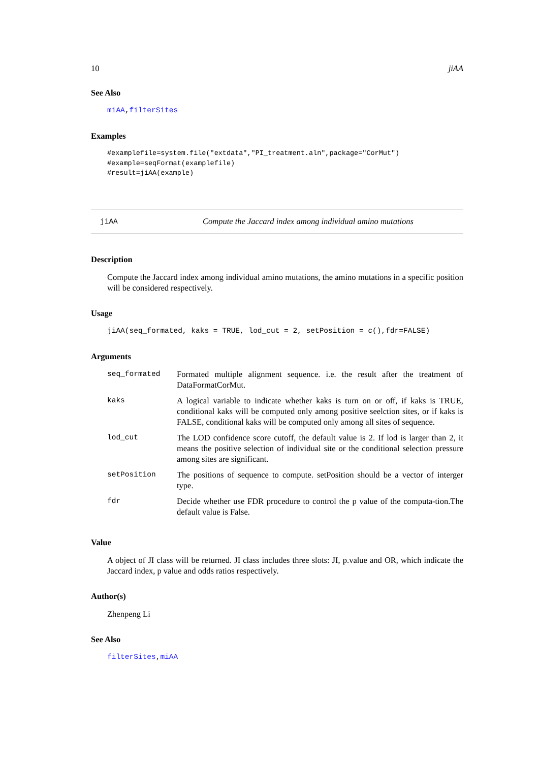10 jiAA
See Also
miAA,filterSites
Examples
#examplefile=system.file("extdata","PI_treatment.aln",package="CorMut")
#example=seqFormat(examplefile)
#result=jiAA(example)
jiAA Compute the Jaccard index among individual amino mutations
Description
Compute the Jaccard index among individual amino mutations, the amino mutations in a specific position will be considered respectively.
Usage
jiAA(seq_formated, kaks = TRUE, lod_cut = 2, setPosition = c(),fdr=FALSE)
Arguments
| seq_formated | Formated multiple alignment sequence. i.e. the result after the treatment of DataFormatCorMut. |
| kaks | A logical variable to indicate whether kaks is turn on or off, if kaks is TRUE, conditional kaks will be computed only among positive seelction sites, or if kaks is FALSE, conditional kaks will be computed only among all sites of sequence. |
| lod_cut | The LOD confidence score cutoff, the default value is 2. If lod is larger than 2, it means the positive selection of individual site or the conditional selection pressure among sites are significant. |
| setPosition | The positions of sequence to compute. setPosition should be a vector of interger type. |
| fdr | Decide whether use FDR procedure to control the p value of the computa-tion.The default value is False. |
Value
A object of JI class will be returned. JI class includes three slots: JI, p.value and OR, which indicate the Jaccard index, p value and odds ratios respectively.
Author(s)
Zhenpeng Li
See Also
filterSites,miAA